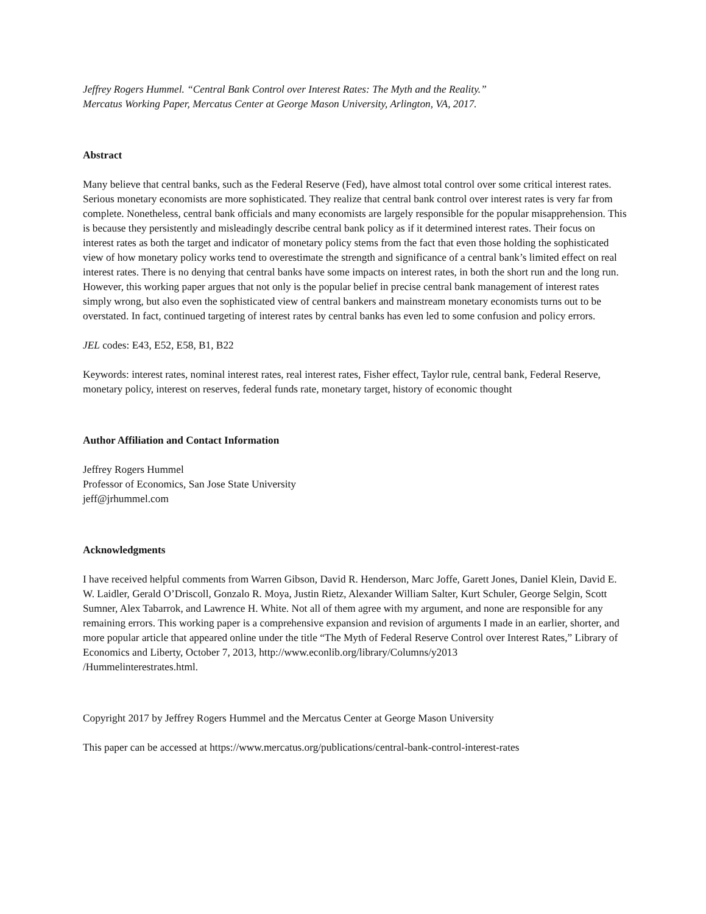Jeffrey Rogers Hummel. “Central Bank Control over Interest Rates: The Myth and the Reality.”
Mercatus Working Paper, Mercatus Center at George Mason University, Arlington, VA, 2017.
Abstract
Many believe that central banks, such as the Federal Reserve (Fed), have almost total control over some critical interest rates. Serious monetary economists are more sophisticated. They realize that central bank control over interest rates is very far from complete. Nonetheless, central bank officials and many economists are largely responsible for the popular misapprehension. This is because they persistently and misleadingly describe central bank policy as if it determined interest rates. Their focus on interest rates as both the target and indicator of monetary policy stems from the fact that even those holding the sophisticated view of how monetary policy works tend to overestimate the strength and significance of a central bank’s limited effect on real interest rates. There is no denying that central banks have some impacts on interest rates, in both the short run and the long run. However, this working paper argues that not only is the popular belief in precise central bank management of interest rates simply wrong, but also even the sophisticated view of central bankers and mainstream monetary economists turns out to be overstated. In fact, continued targeting of interest rates by central banks has even led to some confusion and policy errors.
JEL codes: E43, E52, E58, B1, B22
Keywords: interest rates, nominal interest rates, real interest rates, Fisher effect, Taylor rule, central bank, Federal Reserve, monetary policy, interest on reserves, federal funds rate, monetary target, history of economic thought
Author Affiliation and Contact Information
Jeffrey Rogers Hummel
Professor of Economics, San Jose State University
jeff@jrhummel.com
Acknowledgments
I have received helpful comments from Warren Gibson, David R. Henderson, Marc Joffe, Garett Jones, Daniel Klein, David E. W. Laidler, Gerald O’Driscoll, Gonzalo R. Moya, Justin Rietz, Alexander William Salter, Kurt Schuler, George Selgin, Scott Sumner, Alex Tabarrok, and Lawrence H. White. Not all of them agree with my argument, and none are responsible for any remaining errors. This working paper is a comprehensive expansion and revision of arguments I made in an earlier, shorter, and more popular article that appeared online under the title “The Myth of Federal Reserve Control over Interest Rates,” Library of Economics and Liberty, October 7, 2013, http://www.econlib.org/library/Columns/y2013
/Hummelinterestrates.html.
Copyright 2017 by Jeffrey Rogers Hummel and the Mercatus Center at George Mason University
This paper can be accessed at https://www.mercatus.org/publications/central-bank-control-interest-rates